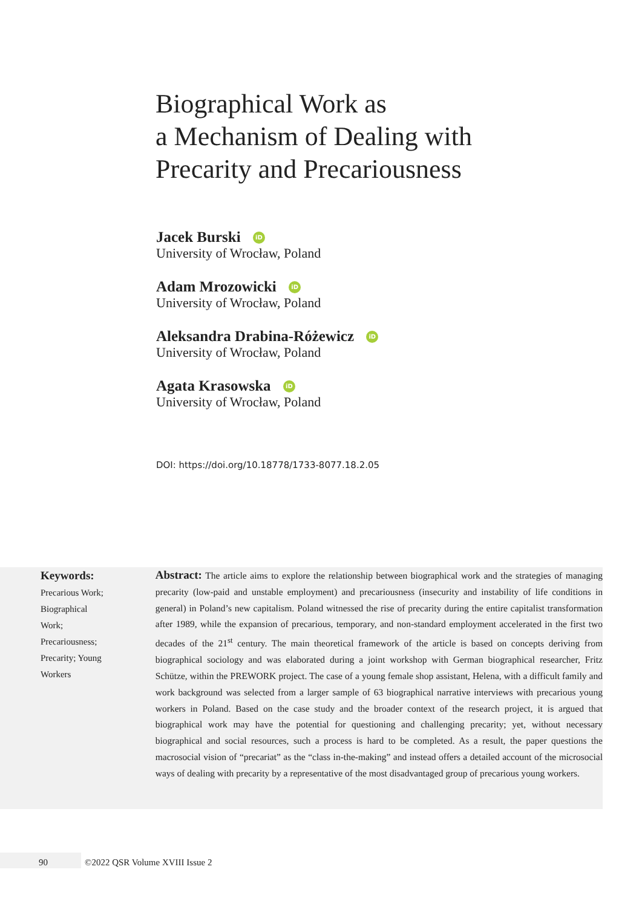Biographical Work as
a Mechanism of Dealing with
Precarity and Precariousness
Jacek Burski iD
University of Wrocław, Poland
Adam Mrozowicki iD
University of Wrocław, Poland
Aleksandra Drabina-Różewicz iD
University of Wrocław, Poland
Agata Krasowska iD
University of Wrocław, Poland
DOI: https://doi.org/10.18778/1733-8077.18.2.05
Keywords:
Precarious Work;
Biographical
Work;
Precariousness;
Precarity; Young
Workers
Abstract: The article aims to explore the relationship between biographical work and the strategies of managing precarity (low-paid and unstable employment) and precariousness (insecurity and instability of life conditions in general) in Poland’s new capitalism. Poland witnessed the rise of precarity during the entire capitalist transformation after 1989, while the expansion of precarious, temporary, and non-standard employment accelerated in the first two decades of the 21<sup>st</sup> century. The main theoretical framework of the article is based on concepts deriving from biographical sociology and was elaborated during a joint workshop with German biographical researcher, Fritz Schütze, within the PREWORK project. The case of a young female shop assistant, Helena, with a difficult family and work background was selected from a larger sample of 63 biographical narrative interviews with precarious young workers in Poland. Based on the case study and the broader context of the research project, it is argued that biographical work may have the potential for questioning and challenging precarity; yet, without necessary biographical and social resources, such a process is hard to be completed. As a result, the paper questions the macrosocial vision of “precariat” as the “class in-the-making” and instead offers a detailed account of the microsocial ways of dealing with precarity by a representative of the most disadvantaged group of precarious young workers.
90
©2022 QSR Volume XVIII Issue 2